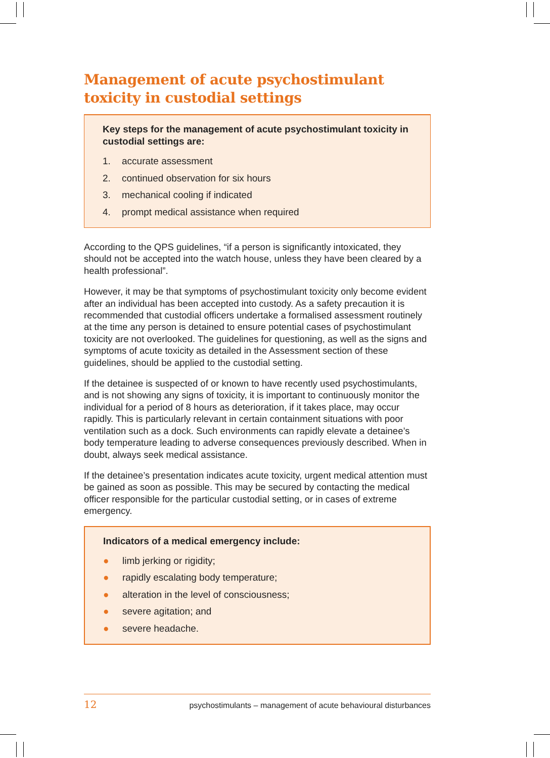Management of acute psychostimulant toxicity in custodial settings
Key steps for the management of acute psychostimulant toxicity in custodial settings are:
1. accurate assessment
2. continued observation for six hours
3. mechanical cooling if indicated
4. prompt medical assistance when required
According to the QPS guidelines, “if a person is significantly intoxicated, they should not be accepted into the watch house, unless they have been cleared by a health professional”.
However, it may be that symptoms of psychostimulant toxicity only become evident after an individual has been accepted into custody. As a safety precaution it is recommended that custodial officers undertake a formalised assessment routinely at the time any person is detained to ensure potential cases of psychostimulant toxicity are not overlooked. The guidelines for questioning, as well as the signs and symptoms of acute toxicity as detailed in the Assessment section of these guidelines, should be applied to the custodial setting.
If the detainee is suspected of or known to have recently used psychostimulants, and is not showing any signs of toxicity, it is important to continuously monitor the individual for a period of 8 hours as deterioration, if it takes place, may occur rapidly. This is particularly relevant in certain containment situations with poor ventilation such as a dock. Such environments can rapidly elevate a detainee’s body temperature leading to adverse consequences previously described. When in doubt, always seek medical assistance.
If the detainee’s presentation indicates acute toxicity, urgent medical attention must be gained as soon as possible. This may be secured by contacting the medical officer responsible for the particular custodial setting, or in cases of extreme emergency.
Indicators of a medical emergency include:
● limb jerking or rigidity;
● rapidly escalating body temperature;
● alteration in the level of consciousness;
● severe agitation; and
● severe headache.
12 psychostimulants – management of acute behavioural disturbances